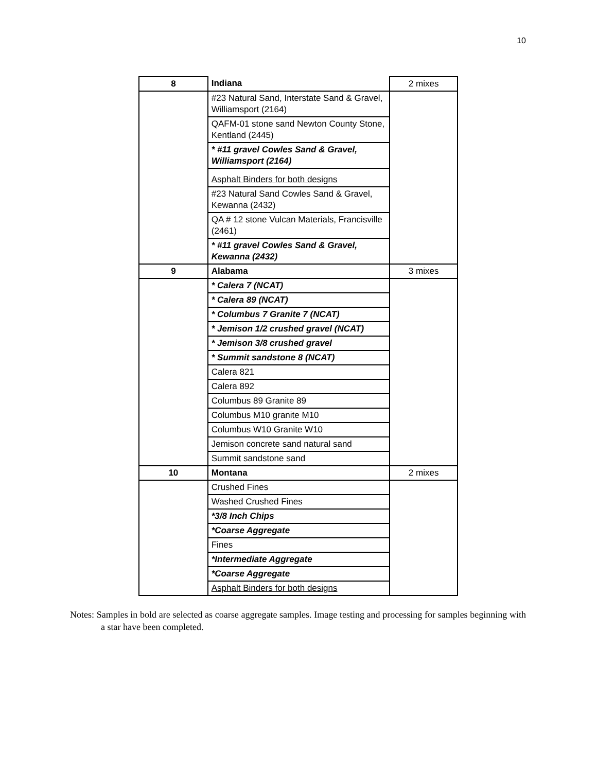10
| 8 | Indiana | 2 mixes |
| | #23 Natural Sand, Interstate Sand & Gravel, Williamsport (2164) | |
| | QAFM-01 stone sand Newton County Stone, Kentland (2445) | |
| | * #11 gravel Cowles Sand & Gravel, Williamsport (2164) | |
| | Asphalt Binders for both designs | |
| | #23 Natural Sand Cowles Sand & Gravel, Kewanna (2432) | |
| | QA # 12 stone Vulcan Materials, Francisville (2461) | |
| | * #11 gravel Cowles Sand & Gravel, Kewanna (2432) | |
| 9 | Alabama | 3 mixes |
| | * Calera 7 (NCAT) | |
| | * Calera 89 (NCAT) | |
| | * Columbus 7 Granite 7 (NCAT) | |
| | * Jemison 1/2 crushed gravel (NCAT) | |
| | * Jemison 3/8 crushed gravel | |
| | * Summit sandstone 8 (NCAT) | |
| | Calera 821 | |
| | Calera 892 | |
| | Columbus 89 Granite 89 | |
| | Columbus M10 granite M10 | |
| | Columbus W10 Granite W10 | |
| | Jemison concrete sand natural sand | |
| | Summit sandstone sand | |
| 10 | Montana | 2 mixes |
| | Crushed Fines | |
| | Washed Crushed Fines | |
| | *3/8 Inch Chips | |
| | *Coarse Aggregate | |
| | Fines | |
| | *Intermediate Aggregate | |
| | *Coarse Aggregate | |
| | Asphalt Binders for both designs | |
Notes: Samples in bold are selected as coarse aggregate samples. Image testing and processing for samples beginning with a star have been completed.